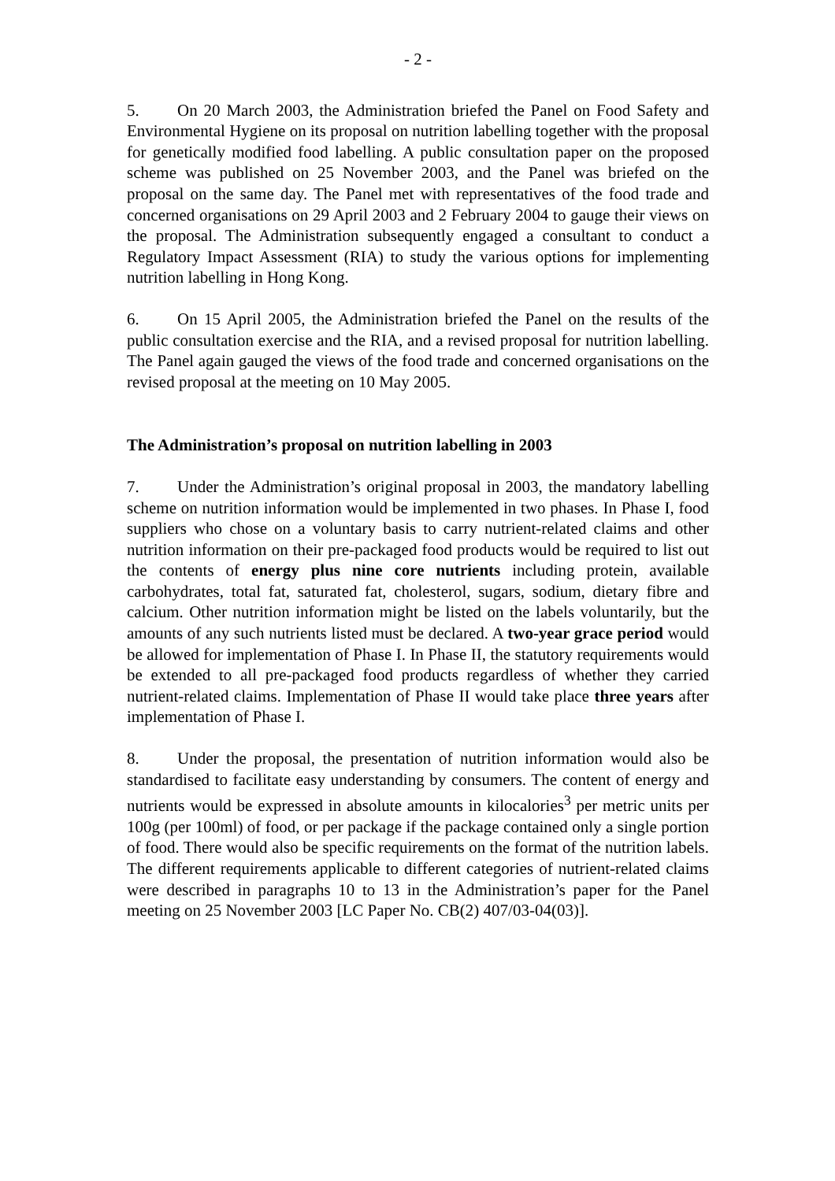- 2 -
5. On 20 March 2003, the Administration briefed the Panel on Food Safety and Environmental Hygiene on its proposal on nutrition labelling together with the proposal for genetically modified food labelling. A public consultation paper on the proposed scheme was published on 25 November 2003, and the Panel was briefed on the proposal on the same day. The Panel met with representatives of the food trade and concerned organisations on 29 April 2003 and 2 February 2004 to gauge their views on the proposal. The Administration subsequently engaged a consultant to conduct a Regulatory Impact Assessment (RIA) to study the various options for implementing nutrition labelling in Hong Kong.
6. On 15 April 2005, the Administration briefed the Panel on the results of the public consultation exercise and the RIA, and a revised proposal for nutrition labelling. The Panel again gauged the views of the food trade and concerned organisations on the revised proposal at the meeting on 10 May 2005.
The Administration’s proposal on nutrition labelling in 2003
7. Under the Administration’s original proposal in 2003, the mandatory labelling scheme on nutrition information would be implemented in two phases. In Phase I, food suppliers who chose on a voluntary basis to carry nutrient-related claims and other nutrition information on their pre-packaged food products would be required to list out the contents of energy plus nine core nutrients including protein, available carbohydrates, total fat, saturated fat, cholesterol, sugars, sodium, dietary fibre and calcium. Other nutrition information might be listed on the labels voluntarily, but the amounts of any such nutrients listed must be declared. A two-year grace period would be allowed for implementation of Phase I. In Phase II, the statutory requirements would be extended to all pre-packaged food products regardless of whether they carried nutrient-related claims. Implementation of Phase II would take place three years after implementation of Phase I.
8. Under the proposal, the presentation of nutrition information would also be standardised to facilitate easy understanding by consumers. The content of energy and nutrients would be expressed in absolute amounts in kilocalories<sup>3</sup> per metric units per 100g (per 100ml) of food, or per package if the package contained only a single portion of food. There would also be specific requirements on the format of the nutrition labels. The different requirements applicable to different categories of nutrient-related claims were described in paragraphs 10 to 13 in the Administration’s paper for the Panel meeting on 25 November 2003 [LC Paper No. CB(2) 407/03-04(03)].